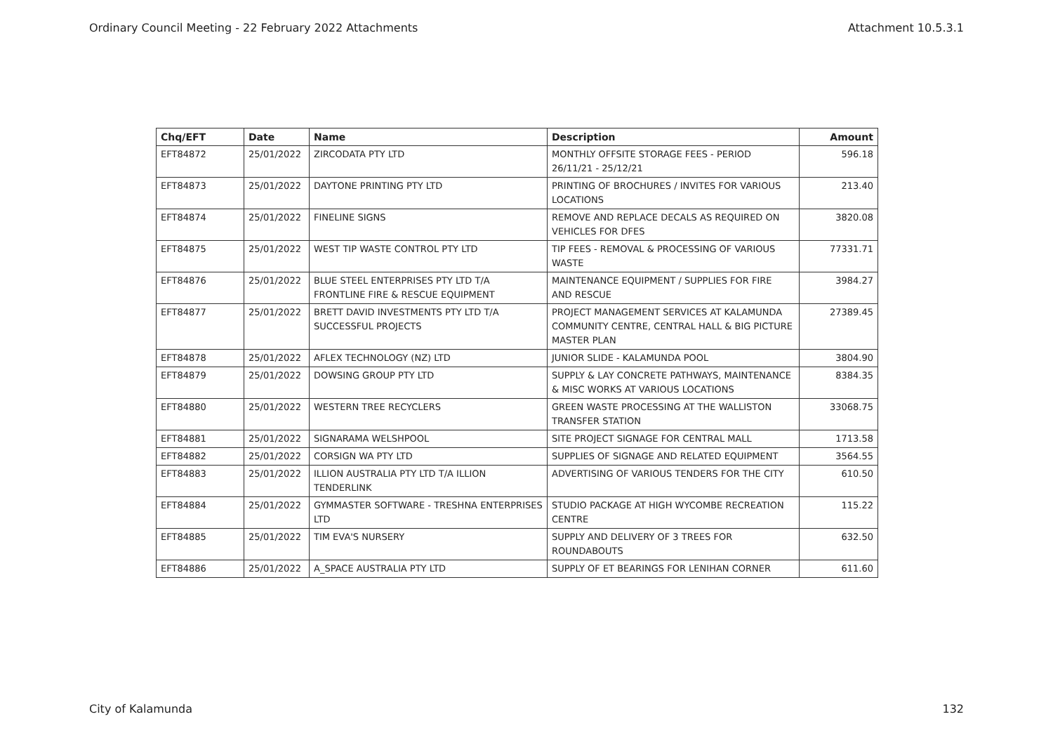Ordinary Council Meeting - 22 February 2022 Attachments Attachment 10.5.3.1
| Chq/EFT | Date | Name | Description | Amount |
| --- | --- | --- | --- | --- |
| EFT84872 | 25/01/2022 | ZIRCODATA PTY LTD | MONTHLY OFFSITE STORAGE FEES - PERIOD 26/11/21 - 25/12/21 | 596.18 |
| EFT84873 | 25/01/2022 | DAYTONE PRINTING PTY LTD | PRINTING OF BROCHURES / INVITES FOR VARIOUS LOCATIONS | 213.40 |
| EFT84874 | 25/01/2022 | FINELINE SIGNS | REMOVE AND REPLACE DECALS AS REQUIRED ON VEHICLES FOR DFES | 3820.08 |
| EFT84875 | 25/01/2022 | WEST TIP WASTE CONTROL PTY LTD | TIP FEES - REMOVAL & PROCESSING OF VARIOUS WASTE | 77331.71 |
| EFT84876 | 25/01/2022 | BLUE STEEL ENTERPRISES PTY LTD T/A FRONTLINE FIRE & RESCUE EQUIPMENT | MAINTENANCE EQUIPMENT / SUPPLIES FOR FIRE AND RESCUE | 3984.27 |
| EFT84877 | 25/01/2022 | BRETT DAVID INVESTMENTS PTY LTD T/A SUCCESSFUL PROJECTS | PROJECT MANAGEMENT SERVICES AT KALAMUNDA COMMUNITY CENTRE, CENTRAL HALL & BIG PICTURE MASTER PLAN | 27389.45 |
| EFT84878 | 25/01/2022 | AFLEX TECHNOLOGY (NZ) LTD | JUNIOR SLIDE - KALAMUNDA POOL | 3804.90 |
| EFT84879 | 25/01/2022 | DOWSING GROUP PTY LTD | SUPPLY & LAY CONCRETE PATHWAYS, MAINTENANCE & MISC WORKS AT VARIOUS LOCATIONS | 8384.35 |
| EFT84880 | 25/01/2022 | WESTERN TREE RECYCLERS | GREEN WASTE PROCESSING AT THE WALLISTON TRANSFER STATION | 33068.75 |
| EFT84881 | 25/01/2022 | SIGNARAMA WELSHPOOL | SITE PROJECT SIGNAGE FOR CENTRAL MALL | 1713.58 |
| EFT84882 | 25/01/2022 | CORSIGN WA PTY LTD | SUPPLIES OF SIGNAGE AND RELATED EQUIPMENT | 3564.55 |
| EFT84883 | 25/01/2022 | ILLION AUSTRALIA PTY LTD T/A ILLION TENDERLINK | ADVERTISING OF VARIOUS TENDERS FOR THE CITY | 610.50 |
| EFT84884 | 25/01/2022 | GYMMASTER SOFTWARE - TRESHNA ENTERPRISES LTD | STUDIO PACKAGE AT HIGH WYCOMBE RECREATION CENTRE | 115.22 |
| EFT84885 | 25/01/2022 | TIM EVA'S NURSERY | SUPPLY AND DELIVERY OF 3 TREES FOR ROUNDABOUTS | 632.50 |
| EFT84886 | 25/01/2022 | A_SPACE AUSTRALIA PTY LTD | SUPPLY OF ET BEARINGS FOR LENIHAN CORNER | 611.60 |
City of Kalamunda 132